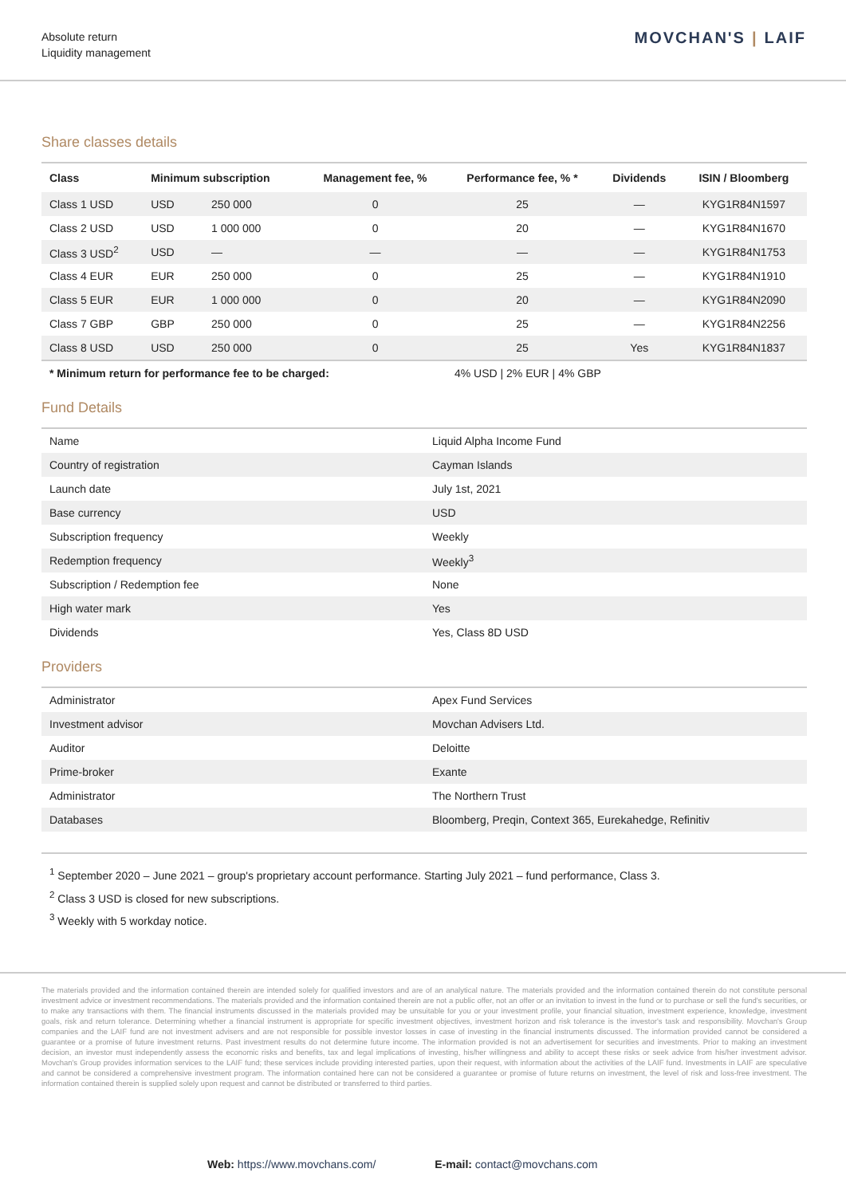Absolute return
Liquidity management
MOVCHAN'S | LAIF
Share classes details
| Class | Minimum subscription | | Management fee, % | Performance fee, % * | Dividends | ISIN / Bloomberg |
| --- | --- | --- | --- | --- | --- | --- |
| Class 1 USD | USD | 250 000 | 0 | 25 | — | KYG1R84N1597 |
| Class 2 USD | USD | 1 000 000 | 0 | 20 | — | KYG1R84N1670 |
| Class 3 USD<sup>2</sup> | USD | — | — | — | — | KYG1R84N1753 |
| Class 4 EUR | EUR | 250 000 | 0 | 25 | — | KYG1R84N1910 |
| Class 5 EUR | EUR | 1 000 000 | 0 | 20 | — | KYG1R84N2090 |
| Class 7 GBP | GBP | 250 000 | 0 | 25 | — | KYG1R84N2256 |
| Class 8 USD | USD | 250 000 | 0 | 25 | Yes | KYG1R84N1837 |
| * Minimum return for performance fee to be charged: | | | | 4% USD / 2% EUR / 4% GBP | | |
Fund Details
| Name | Liquid Alpha Income Fund |
| Country of registration | Cayman Islands |
| Launch date | July 1st, 2021 |
| Base currency | USD |
| Subscription frequency | Weekly |
| Redemption frequency | Weekly<sup>3</sup> |
| Subscription / Redemption fee | None |
| High water mark | Yes |
| Dividends | Yes, Class 8D USD |
Providers
| Administrator | Apex Fund Services |
| Investment advisor | Movchan Advisers Ltd. |
| Auditor | Deloitte |
| Prime-broker | Exante |
| Administrator | The Northern Trust |
| Databases | Bloomberg, Preqin, Context 365, Eurekahedge, Refinitiv |
<sup>1</sup> September 2020 – June 2021 – group's proprietary account performance. Starting July 2021 – fund performance, Class 3.
<sup>2</sup> Class 3 USD is closed for new subscriptions.
<sup>3</sup> Weekly with 5 workday notice.
The materials provided and the information contained therein are intended solely for qualified investors and are of an analytical nature. The materials provided and the information contained therein do not constitute personal investment advice or investment recommendations. The materials provided and the information contained therein are not a public offer, not an offer or an invitation to invest in the fund or to purchase or sell the fund's securities, or to make any transactions with them. The financial instruments discussed in the materials provided may be unsuitable for you or your investment profile, your financial situation, investment experience, knowledge, investment goals, risk and return tolerance. Determining whether a financial instrument is appropriate for specific investment objectives, investment horizon and risk tolerance is the investor's task and responsibility. Movchan's Group companies and the LAIF fund are not investment advisers and are not responsible for possible investor losses in case of investing in the financial instruments discussed. The information provided cannot be considered a guarantee or a promise of future investment returns. Past investment results do not determine future income. The information provided is not an advertisement for securities and investments. Prior to making an investment decision, an investor must independently assess the economic risks and benefits, tax and legal implications of investing, his/her willingness and ability to accept these risks or seek advice from his/her investment advisor. Movchan's Group provides information services to the LAIF fund; these services include providing interested parties, upon their request, with information about the activities of the LAIF fund. Investments in LAIF are speculative and cannot be considered a comprehensive investment program. The information contained here can not be considered a guarantee or promise of future returns on investment, the level of risk and loss-free investment. The information contained therein is supplied solely upon request and cannot be distributed or transferred to third parties.
Web: https://www.movchans.com/ E-mail: contact@movchans.com